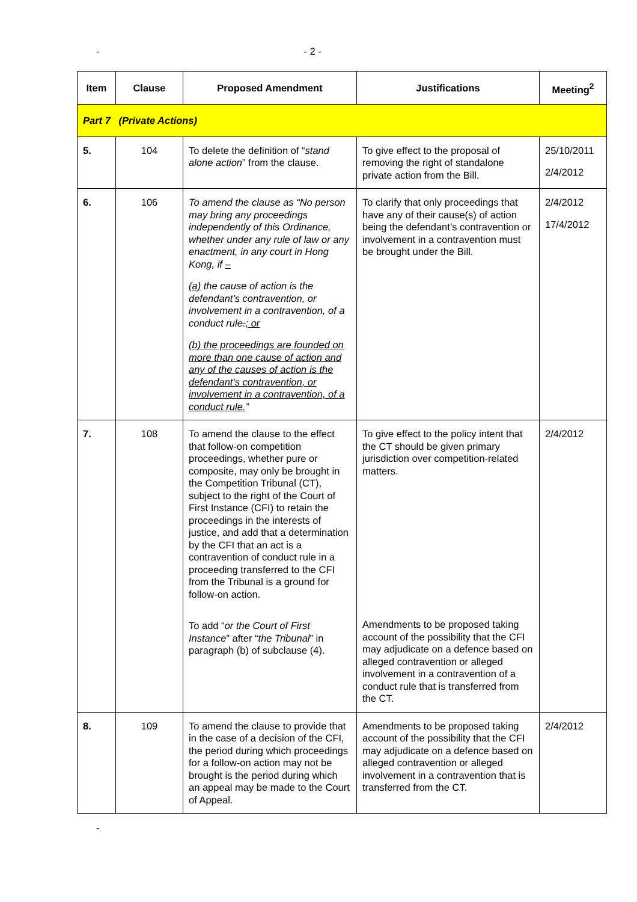- - 2 -
| Item | Clause | Proposed Amendment | Justifications | Meeting<sup>2</sup> |
| --- | --- | --- | --- | --- |
| Part 7 (Private Actions) | | | | |
| 5. | 104 | To delete the definition of “ stand alone action ” from the clause. | To give effect to the proposal of removing the right of standalone private action from the Bill. | 25/10/2011 2/4/2012 |
| 6. | 106 | To amend the clause as “No person may bring any proceedings independently of this Ordinance, whether under any rule of law or any enactment, in any court in Hong Kong, if – (a) the cause of action is the defendant’s contravention, or involvement in a contravention, of a conduct rule . ; or (b) the proceedings are founded on more than one cause of action and any of the causes of action is the defendant’s contravention, or involvement in a contravention, of a conduct rule. ” | To clarify that only proceedings that have any of their cause(s) of action being the defendant’s contravention or involvement in a contravention must be brought under the Bill. | 2/4/2012 17/4/2012 |
| 7. | 108 | To amend the clause to the effect that follow-on competition proceedings, whether pure or composite, may only be brought in the Competition Tribunal (CT), subject to the right of the Court of First Instance (CFI) to retain the proceedings in the interests of justice, and add that a determination by the CFI that an act is a contravention of conduct rule in a proceeding transferred to the CFI from the Tribunal is a ground for follow-on action. To add “ or the Court of First Instance ” after “ the Tribunal ” in paragraph (b) of subclause (4). | To give effect to the policy intent that the CT should be given primary jurisdiction over competition-related matters. Amendments to be proposed taking account of the possibility that the CFI may adjudicate on a defence based on alleged contravention or alleged involvement in a contravention of a conduct rule that is transferred from the CT. | 2/4/2012 |
| 8. | 109 | To amend the clause to provide that in the case of a decision of the CFI, the period during which proceedings for a follow-on action may not be brought is the period during which an appeal may be made to the Court of Appeal. | Amendments to be proposed taking account of the possibility that the CFI may adjudicate on a defence based on alleged contravention or alleged involvement in a contravention that is transferred from the CT. | 2/4/2012 |
-